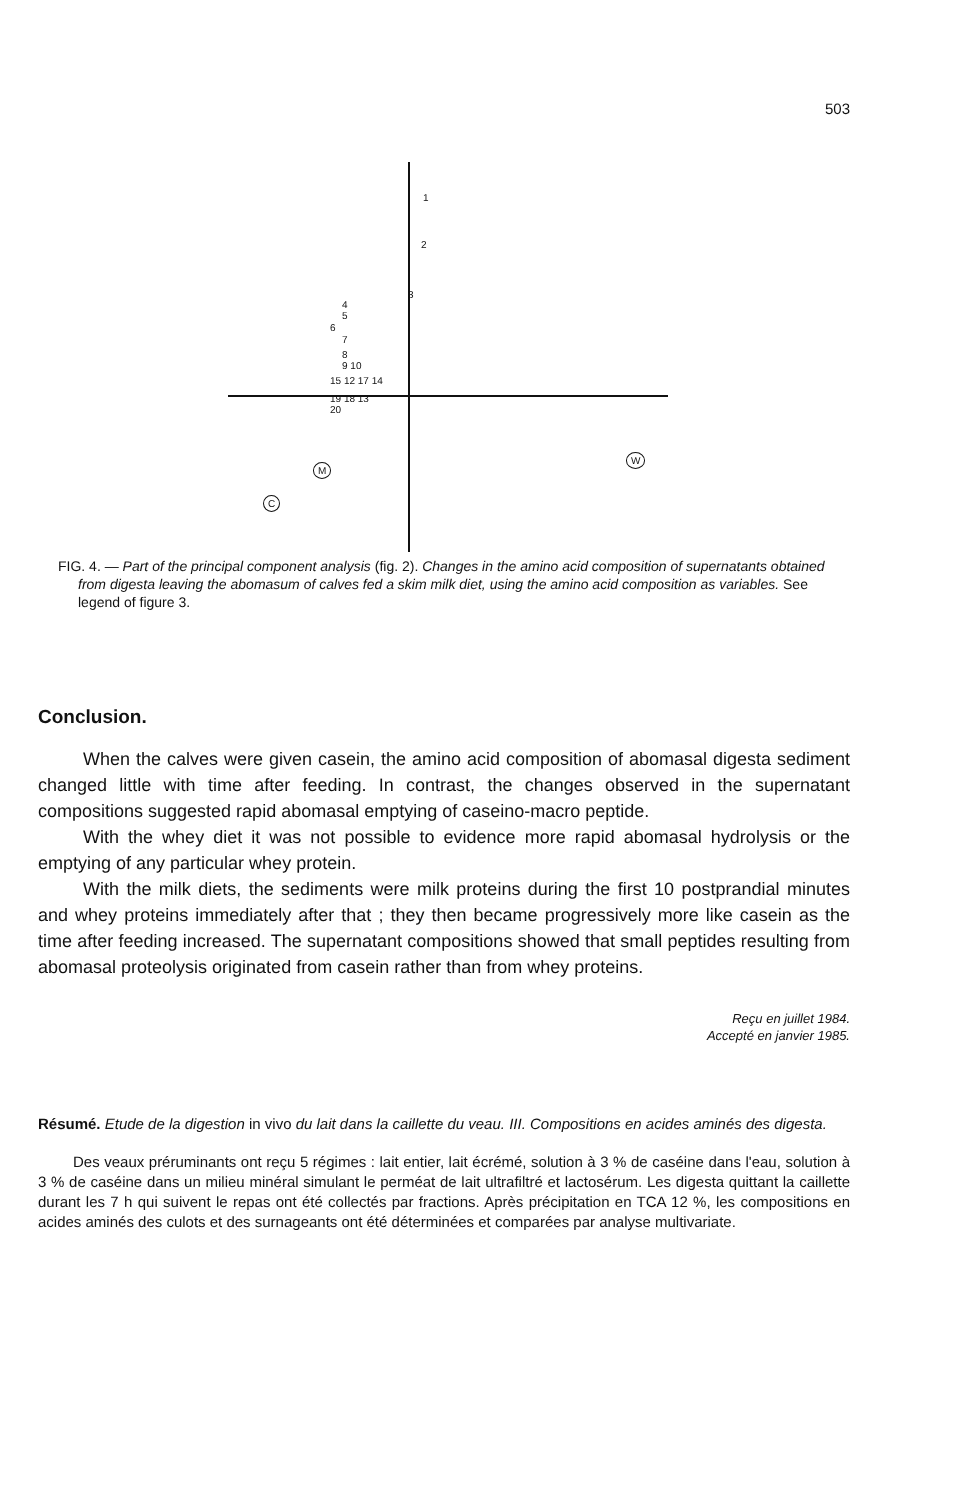503
1
2
3
4
5
6
7
8
9 10
15 12 17 14
19 18 13
20
M
W
C
FIG. 4. — Part of the principal component analysis (fig. 2). Changes in the amino acid composition of supernatants obtained from digesta leaving the abomasum of calves fed a skim milk diet, using the amino acid composition as variables. See legend of figure 3.
Conclusion.
When the calves were given casein, the amino acid composition of abomasal digesta sediment changed little with time after feeding. In contrast, the changes observed in the supernatant compositions suggested rapid abomasal emptying of caseino-macro peptide.
With the whey diet it was not possible to evidence more rapid abomasal hydrolysis or the emptying of any particular whey protein.
With the milk diets, the sediments were milk proteins during the first 10 postprandial minutes and whey proteins immediately after that ; they then became progressively more like casein as the time after feeding increased. The supernatant compositions showed that small peptides resulting from abomasal proteolysis originated from casein rather than from whey proteins.
Reçu en juillet 1984.
Accepté en janvier 1985.
Résumé. Etude de la digestion in vivo du lait dans la caillette du veau. III. Compositions en acides aminés des digesta.
Des veaux préruminants ont reçu 5 régimes : lait entier, lait écrémé, solution à 3 % de caséine dans l'eau, solution à 3 % de caséine dans un milieu minéral simulant le perméat de lait ultrafiltré et lactosérum. Les digesta quittant la caillette durant les 7 h qui suivent le repas ont été collectés par fractions. Après précipitation en TCA 12 %, les compositions en acides aminés des culots et des surnageants ont été déterminées et comparées par analyse multivariate.